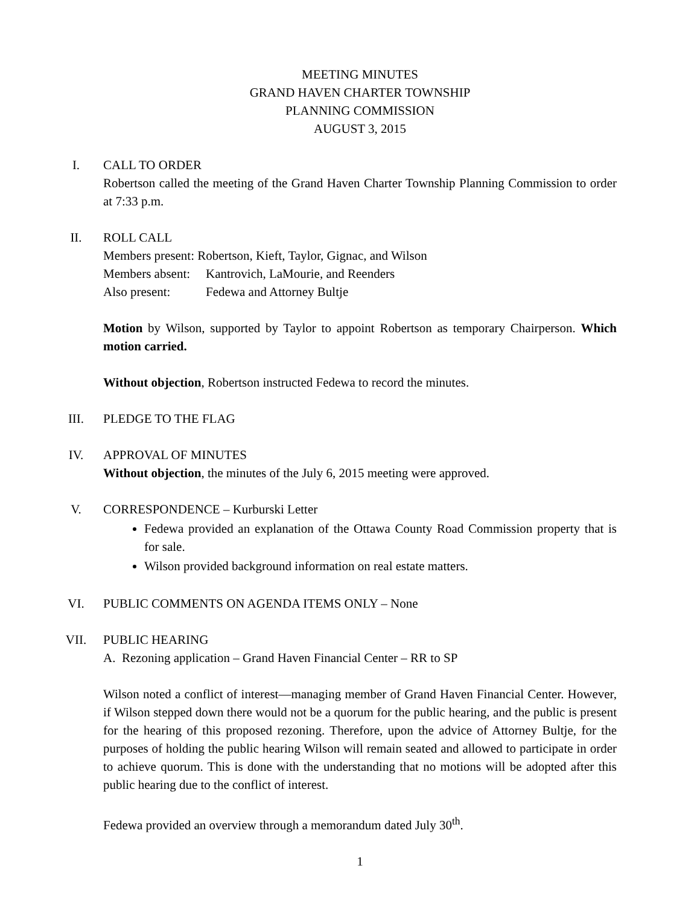MEETING MINUTES
GRAND HAVEN CHARTER TOWNSHIP
PLANNING COMMISSION
AUGUST 3, 2015
I. CALL TO ORDER
Robertson called the meeting of the Grand Haven Charter Township Planning Commission to order at 7:33 p.m.
II. ROLL CALL
Members present: Robertson, Kieft, Taylor, Gignac, and Wilson
Members absent: Kantrovich, LaMourie, and Reenders
Also present: Fedewa and Attorney Bultje
Motion by Wilson, supported by Taylor to appoint Robertson as temporary Chairperson. Which motion carried.
Without objection, Robertson instructed Fedewa to record the minutes.
III. PLEDGE TO THE FLAG
IV. APPROVAL OF MINUTES
Without objection, the minutes of the July 6, 2015 meeting were approved.
V. CORRESPONDENCE – Kurburski Letter
Fedewa provided an explanation of the Ottawa County Road Commission property that is for sale.
Wilson provided background information on real estate matters.
VI. PUBLIC COMMENTS ON AGENDA ITEMS ONLY – None
VII. PUBLIC HEARING
A. Rezoning application – Grand Haven Financial Center – RR to SP
Wilson noted a conflict of interest—managing member of Grand Haven Financial Center. However, if Wilson stepped down there would not be a quorum for the public hearing, and the public is present for the hearing of this proposed rezoning. Therefore, upon the advice of Attorney Bultje, for the purposes of holding the public hearing Wilson will remain seated and allowed to participate in order to achieve quorum. This is done with the understanding that no motions will be adopted after this public hearing due to the conflict of interest.
Fedewa provided an overview through a memorandum dated July 30<sup>th</sup>.
1